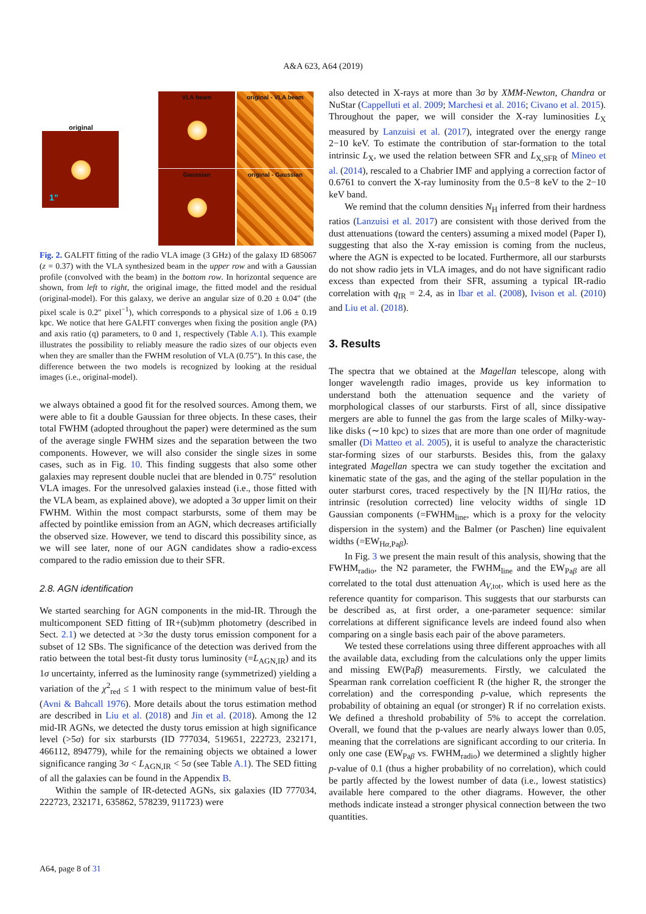A&A 623, A64 (2019)
original
1”
VLA beam original - VLA beam
Gaussian original - Gaussian
Fig. 2. GALFIT fitting of the radio VLA image (3 GHz) of the galaxy ID 685067 (z = 0.37) with the VLA synthesized beam in the upper row and with a Gaussian profile (convolved with the beam) in the bottom row. In horizontal sequence are shown, from left to right, the original image, the fitted model and the residual (original-model). For this galaxy, we derive an angular size of 0.20 ± 0.04″ (the pixel scale is 0.2″ pixel<sup>−1</sup>), which corresponds to a physical size of 1.06 ± 0.19 kpc. We notice that here GALFIT converges when fixing the position angle (PA) and axis ratio (q) parameters, to 0 and 1, respectively (Table A.1). This example illustrates the possibility to reliably measure the radio sizes of our objects even when they are smaller than the FWHM resolution of VLA (0.75″). In this case, the difference between the two models is recognized by looking at the residual images (i.e., original-model).
we always obtained a good fit for the resolved sources. Among them, we were able to fit a double Gaussian for three objects. In these cases, their total FWHM (adopted throughout the paper) were determined as the sum of the average single FWHM sizes and the separation between the two components. However, we will also consider the single sizes in some cases, such as in Fig. 10. This finding suggests that also some other galaxies may represent double nuclei that are blended in 0.75″ resolution VLA images. For the unresolved galaxies instead (i.e., those fitted with the VLA beam, as explained above), we adopted a 3σ upper limit on their FWHM. Within the most compact starbursts, some of them may be affected by pointlike emission from an AGN, which decreases artificially the observed size. However, we tend to discard this possibility since, as we will see later, none of our AGN candidates show a radio-excess compared to the radio emission due to their SFR.
2.8. AGN identification
We started searching for AGN components in the mid-IR. Through the multicomponent SED fitting of IR+(sub)mm photometry (described in Sect. 2.1) we detected at >3σ the dusty torus emission component for a subset of 12 SBs. The significance of the detection was derived from the ratio between the total best-fit dusty torus luminosity (=L<sub>AGN,IR</sub>) and its 1σ uncertainty, inferred as the luminosity range (symmetrized) yielding a variation of the χ<sup>2</sup><sub>red</sub> ≤ 1 with respect to the minimum value of best-fit (Avni & Bahcall 1976). More details about the torus estimation method are described in Liu et al. (2018) and Jin et al. (2018). Among the 12 mid-IR AGNs, we detected the dusty torus emission at high significance level (>5σ) for six starbursts (ID 777034, 519651, 222723, 232171, 466112, 894779), while for the remaining objects we obtained a lower significance ranging 3σ < L<sub>AGN,IR</sub> < 5σ (see Table A.1). The SED fitting of all the galaxies can be found in the Appendix B.
Within the sample of IR-detected AGNs, six galaxies (ID 777034, 222723, 232171, 635862, 578239, 911723) were
also detected in X-rays at more than 3σ by XMM-Newton, Chandra or NuStar (Cappelluti et al. 2009; Marchesi et al. 2016; Civano et al. 2015). Throughout the paper, we will consider the X-ray luminosities L<sub>X</sub> measured by Lanzuisi et al. (2017), integrated over the energy range 2−10 keV. To estimate the contribution of star-formation to the total intrinsic L<sub>X</sub>, we used the relation between SFR and L<sub>X,SFR</sub> of Mineo et al. (2014), rescaled to a Chabrier IMF and applying a correction factor of 0.6761 to convert the X-ray luminosity from the 0.5−8 keV to the 2−10 keV band.
We remind that the column densities N<sub>H</sub> inferred from their hardness ratios (Lanzuisi et al. 2017) are consistent with those derived from the dust attenuations (toward the centers) assuming a mixed model (Paper I), suggesting that also the X-ray emission is coming from the nucleus, where the AGN is expected to be located. Furthermore, all our starbursts do not show radio jets in VLA images, and do not have significant radio excess than expected from their SFR, assuming a typical IR-radio correlation with q<sub>IR</sub> = 2.4, as in Ibar et al. (2008), Ivison et al. (2010) and Liu et al. (2018).
3. Results
The spectra that we obtained at the Magellan telescope, along with longer wavelength radio images, provide us key information to understand both the attenuation sequence and the variety of morphological classes of our starbursts. First of all, since dissipative mergers are able to funnel the gas from the large scales of Milky-way-like disks (∼10 kpc) to sizes that are more than one order of magnitude smaller (Di Matteo et al. 2005), it is useful to analyze the characteristic star-forming sizes of our starbursts. Besides this, from the galaxy integrated Magellan spectra we can study together the excitation and kinematic state of the gas, and the aging of the stellar population in the outer starburst cores, traced respectively by the [N II]/Hα ratios, the intrinsic (resolution corrected) line velocity widths of single 1D Gaussian components (=FWHM<sub>line</sub>, which is a proxy for the velocity dispersion in the system) and the Balmer (or Paschen) line equivalent widths (=EW<sub>Hα,Paβ</sub>).
In Fig. 3 we present the main result of this analysis, showing that the FWHM<sub>radio</sub>, the N2 parameter, the FWHM<sub>line</sub> and the EW<sub>Paβ</sub> are all correlated to the total dust attenuation A<sub>V,tot</sub>, which is used here as the reference quantity for comparison. This suggests that our starbursts can be described as, at first order, a one-parameter sequence: similar correlations at different significance levels are indeed found also when comparing on a single basis each pair of the above parameters.
We tested these correlations using three different approaches with all the available data, excluding from the calculations only the upper limits and missing EW(Paβ) measurements. Firstly, we calculated the Spearman rank correlation coefficient R (the higher R, the stronger the correlation) and the corresponding p-value, which represents the probability of obtaining an equal (or stronger) R if no correlation exists. We defined a threshold probability of 5% to accept the correlation. Overall, we found that the p-values are nearly always lower than 0.05, meaning that the correlations are significant according to our criteria. In only one case (EW<sub>Paβ</sub> vs. FWHM<sub>radio</sub>) we determined a slightly higher p-value of 0.1 (thus a higher probability of no correlation), which could be partly affected by the lowest number of data (i.e., lowest statistics) available here compared to the other diagrams. However, the other methods indicate instead a stronger physical connection between the two quantities.
A64, page 8 of 31